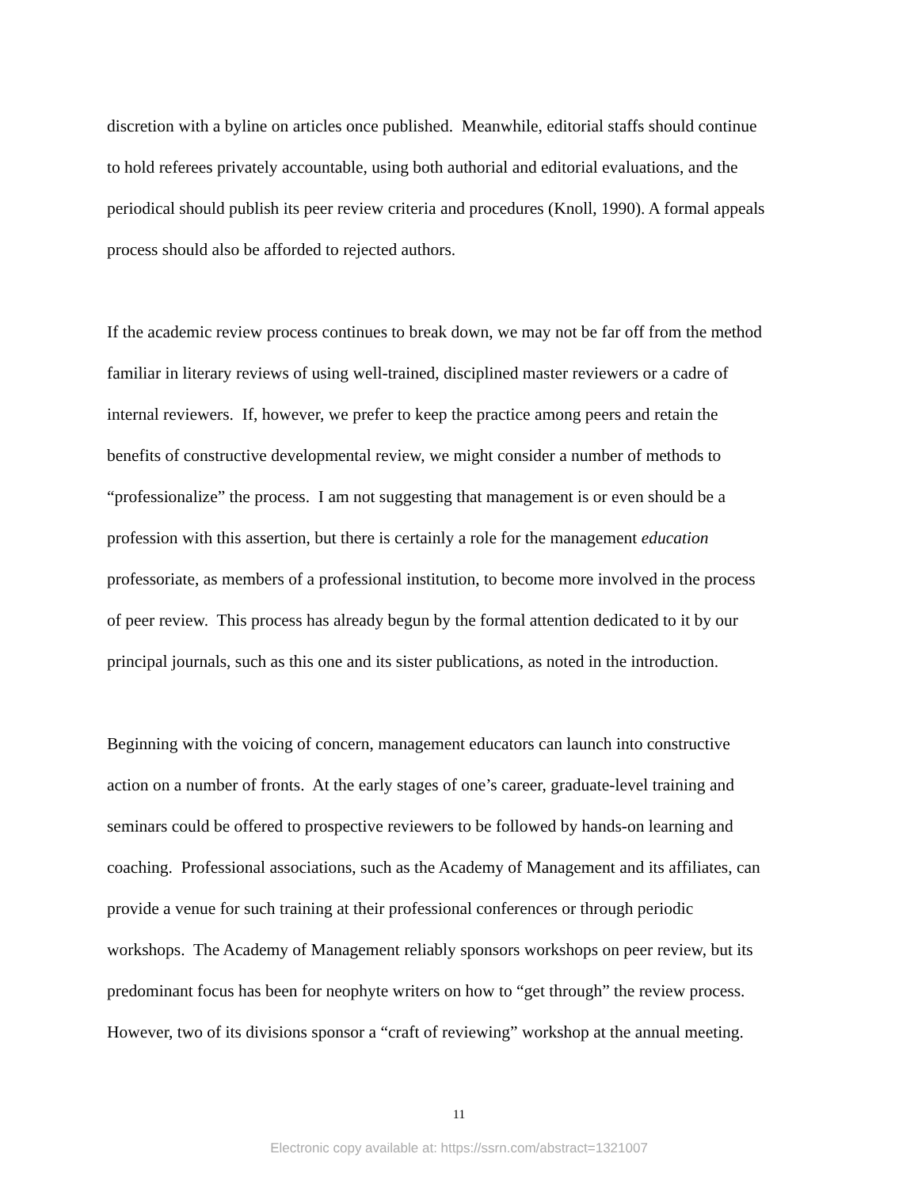discretion with a byline on articles once published. Meanwhile, editorial staffs should continue
to hold referees privately accountable, using both authorial and editorial evaluations, and the
periodical should publish its peer review criteria and procedures (Knoll, 1990). A formal appeals
process should also be afforded to rejected authors.
If the academic review process continues to break down, we may not be far off from the method
familiar in literary reviews of using well-trained, disciplined master reviewers or a cadre of
internal reviewers. If, however, we prefer to keep the practice among peers and retain the
benefits of constructive developmental review, we might consider a number of methods to
“professionalize” the process. I am not suggesting that management is or even should be a
profession with this assertion, but there is certainly a role for the management education
professoriate, as members of a professional institution, to become more involved in the process
of peer review. This process has already begun by the formal attention dedicated to it by our
principal journals, such as this one and its sister publications, as noted in the introduction.
Beginning with the voicing of concern, management educators can launch into constructive
action on a number of fronts. At the early stages of one’s career, graduate-level training and
seminars could be offered to prospective reviewers to be followed by hands-on learning and
coaching. Professional associations, such as the Academy of Management and its affiliates, can
provide a venue for such training at their professional conferences or through periodic
workshops. The Academy of Management reliably sponsors workshops on peer review, but its
predominant focus has been for neophyte writers on how to “get through” the review process.
However, two of its divisions sponsor a “craft of reviewing” workshop at the annual meeting.
11
Electronic copy available at: https://ssrn.com/abstract=1321007